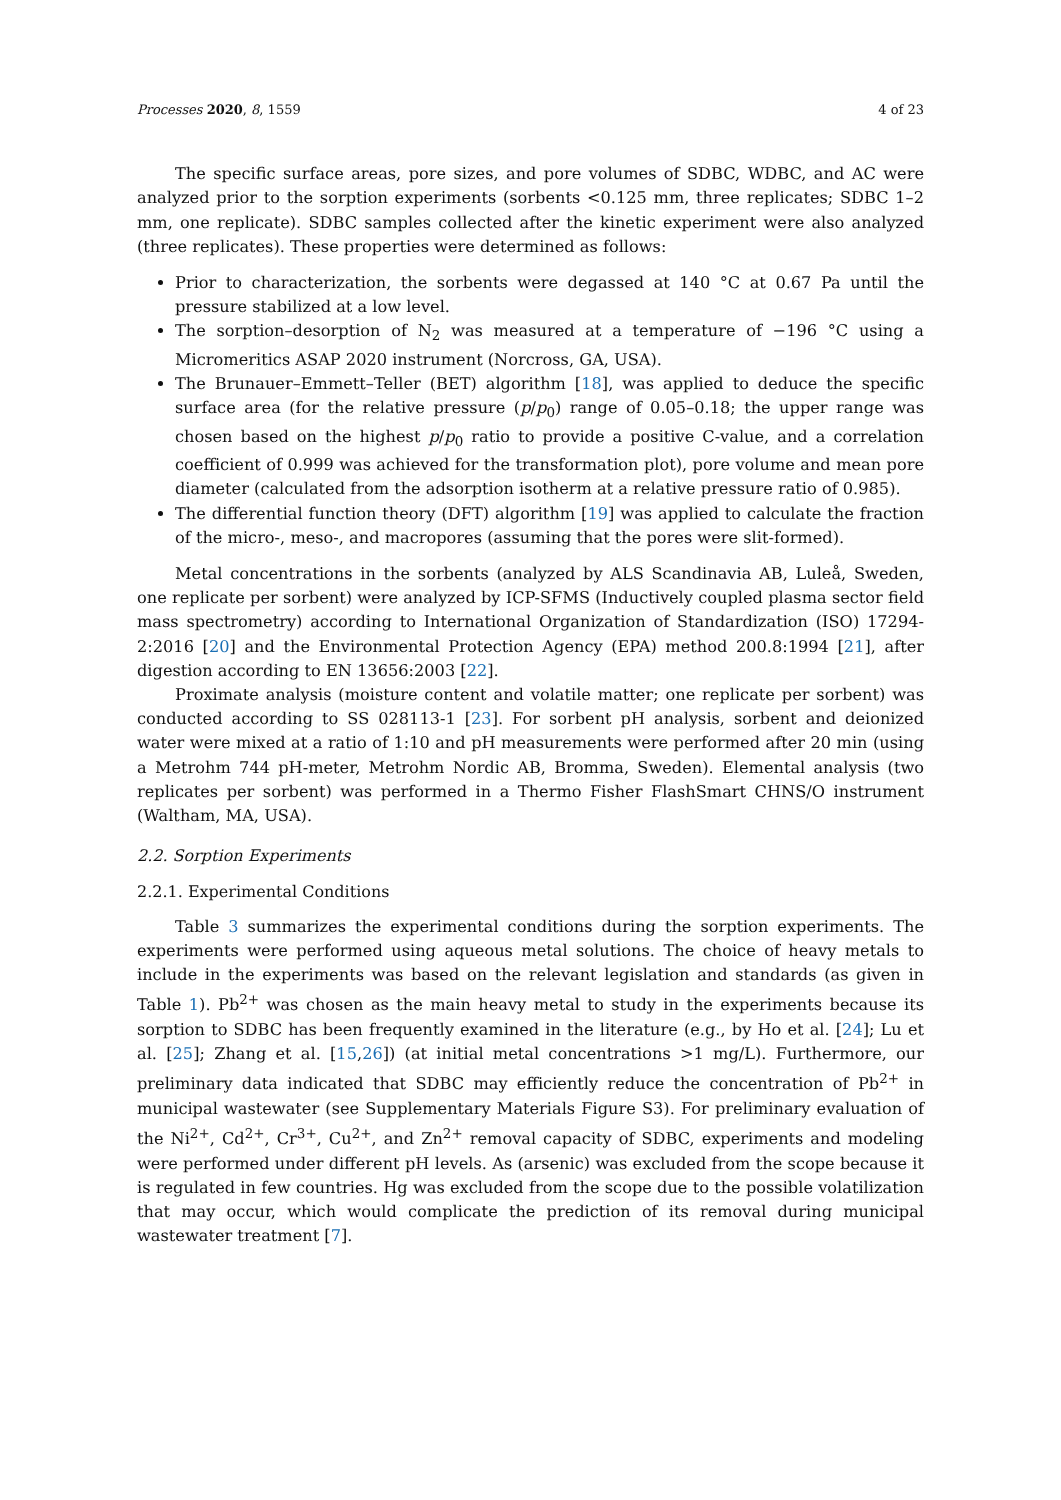Processes 2020, 8, 1559 4 of 23
The specific surface areas, pore sizes, and pore volumes of SDBC, WDBC, and AC were analyzed prior to the sorption experiments (sorbents <0.125 mm, three replicates; SDBC 1–2 mm, one replicate). SDBC samples collected after the kinetic experiment were also analyzed (three replicates). These properties were determined as follows:
Prior to characterization, the sorbents were degassed at 140 °C at 0.67 Pa until the pressure stabilized at a low level.
The sorption–desorption of N<sub>2</sub> was measured at a temperature of −196 °C using a Micromeritics ASAP 2020 instrument (Norcross, GA, USA).
The Brunauer–Emmett–Teller (BET) algorithm [18], was applied to deduce the specific surface area (for the relative pressure (p/p<sub>0</sub>) range of 0.05–0.18; the upper range was chosen based on the highest p/p<sub>0</sub> ratio to provide a positive C-value, and a correlation coefficient of 0.999 was achieved for the transformation plot), pore volume and mean pore diameter (calculated from the adsorption isotherm at a relative pressure ratio of 0.985).
The differential function theory (DFT) algorithm [19] was applied to calculate the fraction of the micro-, meso-, and macropores (assuming that the pores were slit-formed).
Metal concentrations in the sorbents (analyzed by ALS Scandinavia AB, Luleå, Sweden, one replicate per sorbent) were analyzed by ICP-SFMS (Inductively coupled plasma sector field mass spectrometry) according to International Organization of Standardization (ISO) 17294-2:2016 [20] and the Environmental Protection Agency (EPA) method 200.8:1994 [21], after digestion according to EN 13656:2003 [22].
Proximate analysis (moisture content and volatile matter; one replicate per sorbent) was conducted according to SS 028113-1 [23]. For sorbent pH analysis, sorbent and deionized water were mixed at a ratio of 1:10 and pH measurements were performed after 20 min (using a Metrohm 744 pH-meter, Metrohm Nordic AB, Bromma, Sweden). Elemental analysis (two replicates per sorbent) was performed in a Thermo Fisher FlashSmart CHNS/O instrument (Waltham, MA, USA).
2.2. Sorption Experiments
2.2.1. Experimental Conditions
Table 3 summarizes the experimental conditions during the sorption experiments. The experiments were performed using aqueous metal solutions. The choice of heavy metals to include in the experiments was based on the relevant legislation and standards (as given in Table 1). Pb<sup>2+</sup> was chosen as the main heavy metal to study in the experiments because its sorption to SDBC has been frequently examined in the literature (e.g., by Ho et al. [24]; Lu et al. [25]; Zhang et al. [15,26]) (at initial metal concentrations >1 mg/L). Furthermore, our preliminary data indicated that SDBC may efficiently reduce the concentration of Pb<sup>2+</sup> in municipal wastewater (see Supplementary Materials Figure S3). For preliminary evaluation of the Ni<sup>2+</sup>, Cd<sup>2+</sup>, Cr<sup>3+</sup>, Cu<sup>2+</sup>, and Zn<sup>2+</sup> removal capacity of SDBC, experiments and modeling were performed under different pH levels. As (arsenic) was excluded from the scope because it is regulated in few countries. Hg was excluded from the scope due to the possible volatilization that may occur, which would complicate the prediction of its removal during municipal wastewater treatment [7].